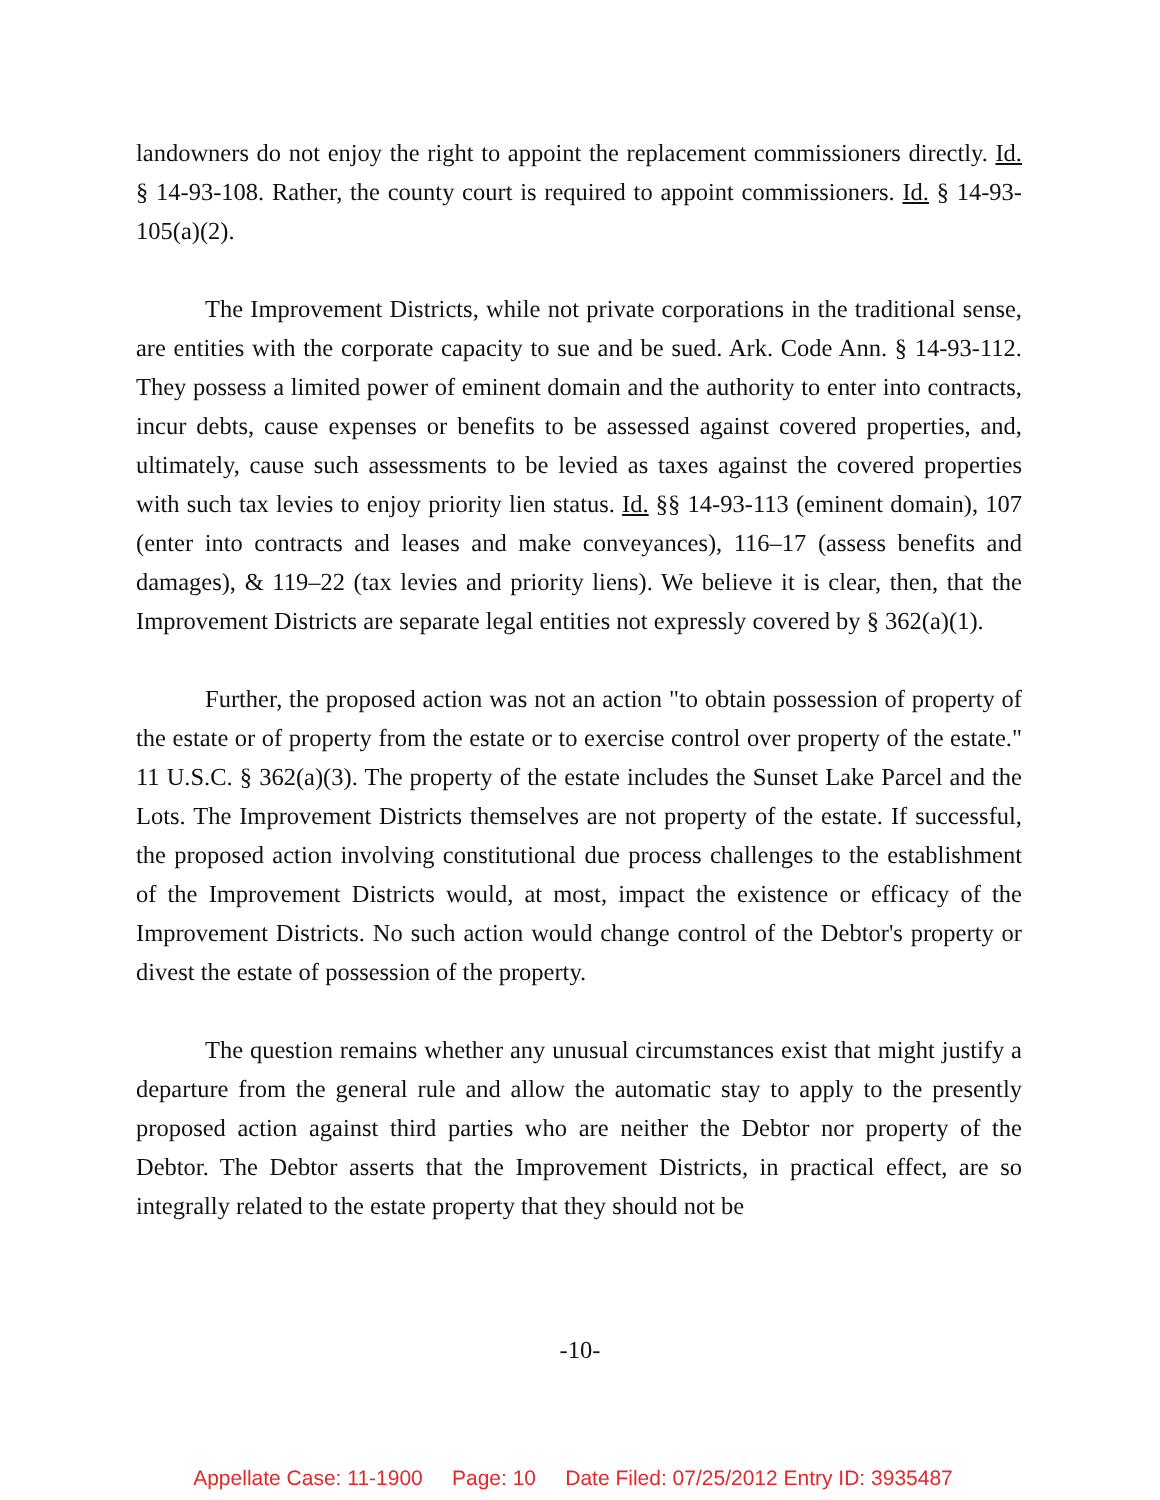landowners do not enjoy the right to appoint the replacement commissioners directly. Id. § 14-93-108. Rather, the county court is required to appoint commissioners. Id. § 14-93-105(a)(2).
The Improvement Districts, while not private corporations in the traditional sense, are entities with the corporate capacity to sue and be sued. Ark. Code Ann. § 14-93-112. They possess a limited power of eminent domain and the authority to enter into contracts, incur debts, cause expenses or benefits to be assessed against covered properties, and, ultimately, cause such assessments to be levied as taxes against the covered properties with such tax levies to enjoy priority lien status. Id. §§ 14-93-113 (eminent domain), 107 (enter into contracts and leases and make conveyances), 116–17 (assess benefits and damages), & 119–22 (tax levies and priority liens). We believe it is clear, then, that the Improvement Districts are separate legal entities not expressly covered by § 362(a)(1).
Further, the proposed action was not an action "to obtain possession of property of the estate or of property from the estate or to exercise control over property of the estate." 11 U.S.C. § 362(a)(3). The property of the estate includes the Sunset Lake Parcel and the Lots. The Improvement Districts themselves are not property of the estate. If successful, the proposed action involving constitutional due process challenges to the establishment of the Improvement Districts would, at most, impact the existence or efficacy of the Improvement Districts. No such action would change control of the Debtor's property or divest the estate of possession of the property.
The question remains whether any unusual circumstances exist that might justify a departure from the general rule and allow the automatic stay to apply to the presently proposed action against third parties who are neither the Debtor nor property of the Debtor. The Debtor asserts that the Improvement Districts, in practical effect, are so integrally related to the estate property that they should not be
-10-
Appellate Case: 11-1900 Page: 10 Date Filed: 07/25/2012 Entry ID: 3935487